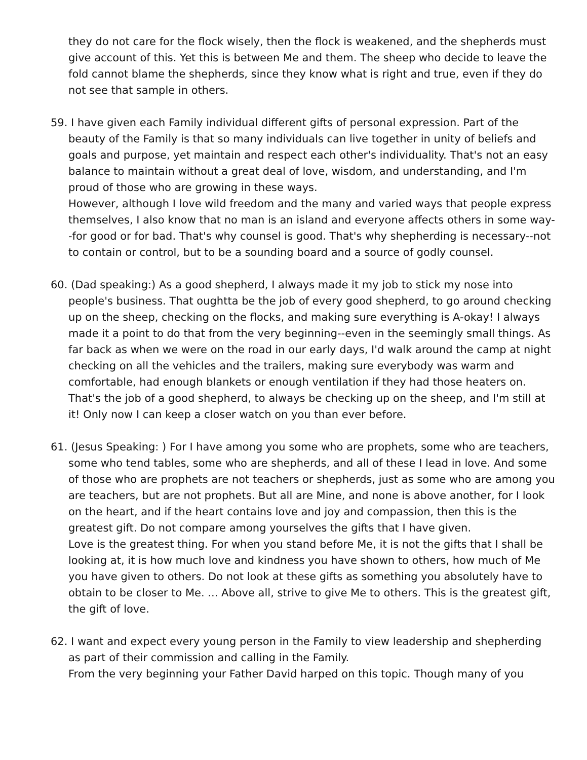they do not care for the flock wisely, then the flock is weakened, and the shepherds must give account of this. Yet this is between Me and them. The sheep who decide to leave the fold cannot blame the shepherds, since they know what is right and true, even if they do not see that sample in others.
59. I have given each Family individual different gifts of personal expression. Part of the beauty of the Family is that so many individuals can live together in unity of beliefs and goals and purpose, yet maintain and respect each other's individuality. That's not an easy balance to maintain without a great deal of love, wisdom, and understanding, and I'm proud of those who are growing in these ways.
However, although I love wild freedom and the many and varied ways that people express themselves, I also know that no man is an island and everyone affects others in some way--for good or for bad. That's why counsel is good. That's why shepherding is necessary--not to contain or control, but to be a sounding board and a source of godly counsel.
60. (Dad speaking:) As a good shepherd, I always made it my job to stick my nose into people's business. That oughtta be the job of every good shepherd, to go around checking up on the sheep, checking on the flocks, and making sure everything is A-okay! I always made it a point to do that from the very beginning--even in the seemingly small things. As far back as when we were on the road in our early days, I'd walk around the camp at night checking on all the vehicles and the trailers, making sure everybody was warm and comfortable, had enough blankets or enough ventilation if they had those heaters on. That's the job of a good shepherd, to always be checking up on the sheep, and I'm still at it! Only now I can keep a closer watch on you than ever before.
61. (Jesus Speaking: ) For I have among you some who are prophets, some who are teachers, some who tend tables, some who are shepherds, and all of these I lead in love. And some of those who are prophets are not teachers or shepherds, just as some who are among you are teachers, but are not prophets. But all are Mine, and none is above another, for I look on the heart, and if the heart contains love and joy and compassion, then this is the greatest gift. Do not compare among yourselves the gifts that I have given.
Love is the greatest thing. For when you stand before Me, it is not the gifts that I shall be looking at, it is how much love and kindness you have shown to others, how much of Me you have given to others. Do not look at these gifts as something you absolutely have to obtain to be closer to Me. ... Above all, strive to give Me to others. This is the greatest gift, the gift of love.
62. I want and expect every young person in the Family to view leadership and shepherding as part of their commission and calling in the Family.
From the very beginning your Father David harped on this topic. Though many of you